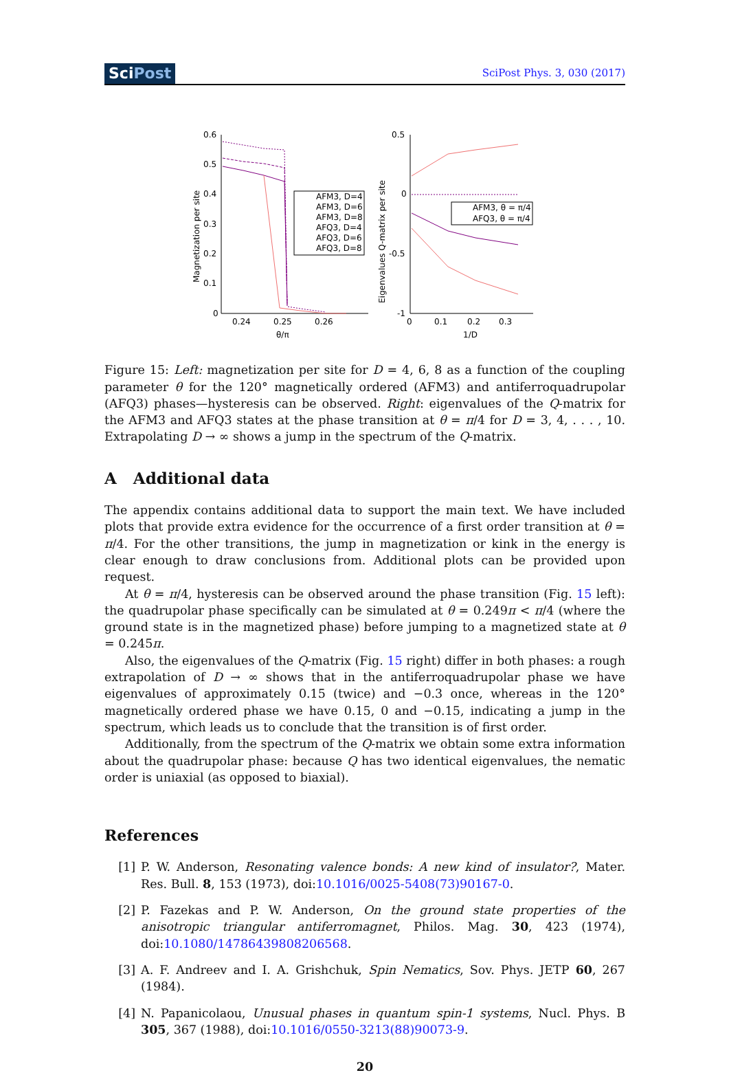SciPost
SciPost Phys. 3, 030 (2017)
0.6
0.5
0.4
0.3
0.2
0.1
0
0.24
0.25
0.26
θ/π
Magnetization per site
AFM3, D=4
AFM3, D=6
AFM3, D=8
AFQ3, D=4
AFQ3, D=6
AFQ3, D=8
0.5
0
-0.5
-1
0
0.1
0.2
0.3
1/D
Eigenvalues Q-matrix per site
AFM3, θ = π/4
AFQ3, θ = π/4
Figure 15: Left: magnetization per site for D = 4, 6, 8 as a function of the coupling parameter θ for the 120° magnetically ordered (AFM3) and antiferroquadrupolar (AFQ3) phases—hysteresis can be observed. Right: eigenvalues of the Q-matrix for the AFM3 and AFQ3 states at the phase transition at θ = π/4 for D = 3, 4, . . . , 10. Extrapolating D → ∞ shows a jump in the spectrum of the Q-matrix.
A Additional data
The appendix contains additional data to support the main text. We have included plots that provide extra evidence for the occurrence of a first order transition at θ = π/4. For the other transitions, the jump in magnetization or kink in the energy is clear enough to draw conclusions from. Additional plots can be provided upon request.
At θ = π/4, hysteresis can be observed around the phase transition (Fig. 15 left): the quadrupolar phase specifically can be simulated at θ = 0.249π < π/4 (where the ground state is in the magnetized phase) before jumping to a magnetized state at θ = 0.245π.
Also, the eigenvalues of the Q-matrix (Fig. 15 right) differ in both phases: a rough extrapolation of D → ∞ shows that in the antiferroquadrupolar phase we have eigenvalues of approximately 0.15 (twice) and −0.3 once, whereas in the 120° magnetically ordered phase we have 0.15, 0 and −0.15, indicating a jump in the spectrum, which leads us to conclude that the transition is of first order.
Additionally, from the spectrum of the Q-matrix we obtain some extra information about the quadrupolar phase: because Q has two identical eigenvalues, the nematic order is uniaxial (as opposed to biaxial).
References
[1] P. W. Anderson, Resonating valence bonds: A new kind of insulator?, Mater. Res. Bull. 8, 153 (1973), doi:10.1016/0025-5408(73)90167-0.
[2] P. Fazekas and P. W. Anderson, On the ground state properties of the anisotropic triangular antiferromagnet, Philos. Mag. 30, 423 (1974), doi:10.1080/14786439808206568.
[3] A. F. Andreev and I. A. Grishchuk, Spin Nematics, Sov. Phys. JETP 60, 267 (1984).
[4] N. Papanicolaou, Unusual phases in quantum spin-1 systems, Nucl. Phys. B 305, 367 (1988), doi:10.1016/0550-3213(88)90073-9.
20